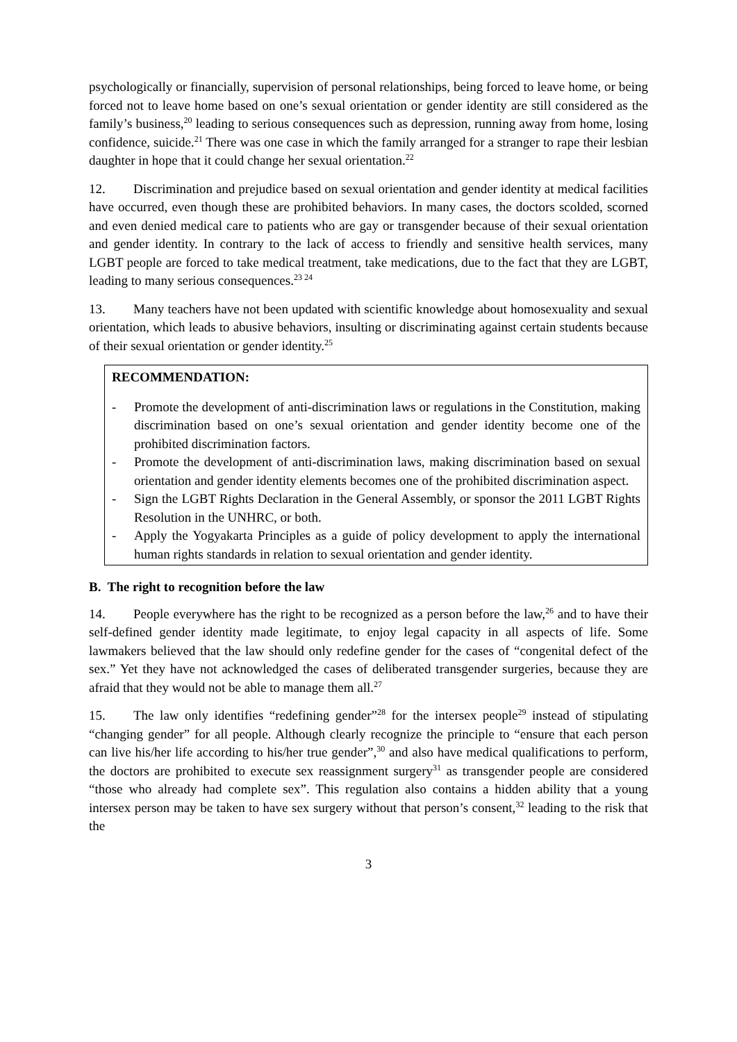psychologically or financially, supervision of personal relationships, being forced to leave home, or being forced not to leave home based on one’s sexual orientation or gender identity are still considered as the family’s business,<sup>20</sup> leading to serious consequences such as depression, running away from home, losing confidence, suicide.<sup>21</sup> There was one case in which the family arranged for a stranger to rape their lesbian daughter in hope that it could change her sexual orientation.<sup>22</sup>
12. Discrimination and prejudice based on sexual orientation and gender identity at medical facilities have occurred, even though these are prohibited behaviors. In many cases, the doctors scolded, scorned and even denied medical care to patients who are gay or transgender because of their sexual orientation and gender identity. In contrary to the lack of access to friendly and sensitive health services, many LGBT people are forced to take medical treatment, take medications, due to the fact that they are LGBT, leading to many serious consequences.<sup>23 24</sup>
13. Many teachers have not been updated with scientific knowledge about homosexuality and sexual orientation, which leads to abusive behaviors, insulting or discriminating against certain students because of their sexual orientation or gender identity.<sup>25</sup>
RECOMMENDATION:
- Promote the development of anti-discrimination laws or regulations in the Constitution, making discrimination based on one’s sexual orientation and gender identity become one of the prohibited discrimination factors.
- Promote the development of anti-discrimination laws, making discrimination based on sexual orientation and gender identity elements becomes one of the prohibited discrimination aspect.
- Sign the LGBT Rights Declaration in the General Assembly, or sponsor the 2011 LGBT Rights Resolution in the UNHRC, or both.
- Apply the Yogyakarta Principles as a guide of policy development to apply the international human rights standards in relation to sexual orientation and gender identity.
B. The right to recognition before the law
14. People everywhere has the right to be recognized as a person before the law,<sup>26</sup> and to have their self-defined gender identity made legitimate, to enjoy legal capacity in all aspects of life. Some lawmakers believed that the law should only redefine gender for the cases of “congenital defect of the sex.” Yet they have not acknowledged the cases of deliberated transgender surgeries, because they are afraid that they would not be able to manage them all.<sup>27</sup>
15. The law only identifies “redefining gender”<sup>28</sup> for the intersex people<sup>29</sup> instead of stipulating “changing gender” for all people. Although clearly recognize the principle to “ensure that each person can live his/her life according to his/her true gender”,<sup>30</sup> and also have medical qualifications to perform, the doctors are prohibited to execute sex reassignment surgery<sup>31</sup> as transgender people are considered “those who already had complete sex”. This regulation also contains a hidden ability that a young intersex person may be taken to have sex surgery without that person’s consent,<sup>32</sup> leading to the risk that the
3